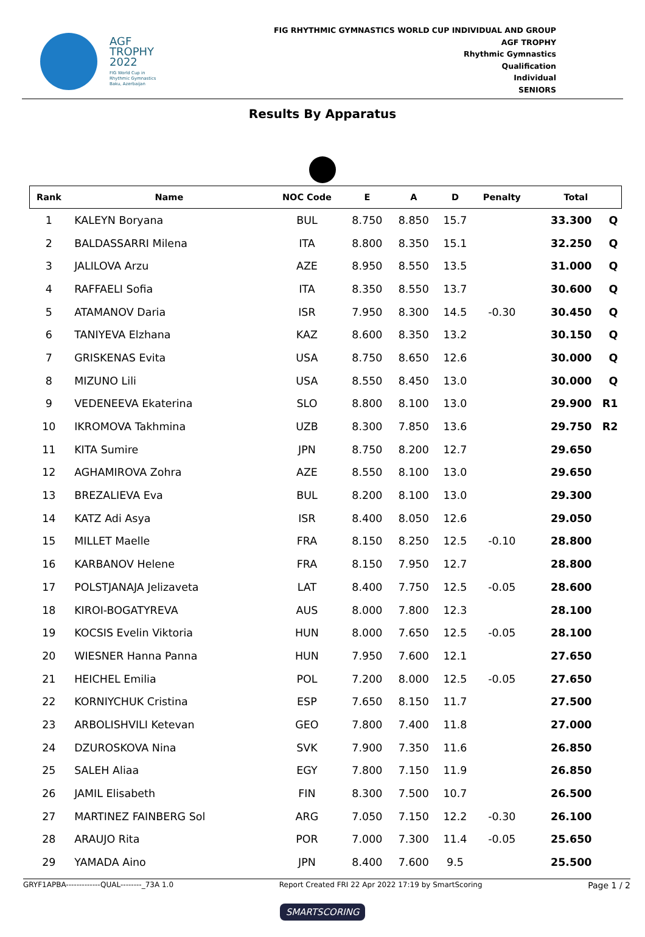AGF
TROPHY
2022
FIG World Cup in
Rhythmic Gymnastics
Baku, Azerbaijan
FIG RHYTHMIC GYMNASTICS WORLD CUP INDIVIDUAL AND GROUP
AGF TROPHY
Rhythmic Gymnastics
Qualification
Individual
SENIORS
Results By Apparatus
| Rank | Name | NOC Code | E | A | D | Penalty | Total | |
| --- | --- | --- | --- | --- | --- | --- | --- | --- |
| 1 | KALEYN Boryana | BUL | 8.750 | 8.850 | 15.7 | | 33.300 | Q |
| 2 | BALDASSARRI Milena | ITA | 8.800 | 8.350 | 15.1 | | 32.250 | Q |
| 3 | JALILOVA Arzu | AZE | 8.950 | 8.550 | 13.5 | | 31.000 | Q |
| 4 | RAFFAELI Sofia | ITA | 8.350 | 8.550 | 13.7 | | 30.600 | Q |
| 5 | ATAMANOV Daria | ISR | 7.950 | 8.300 | 14.5 | -0.30 | 30.450 | Q |
| 6 | TANIYEVA Elzhana | KAZ | 8.600 | 8.350 | 13.2 | | 30.150 | Q |
| 7 | GRISKENAS Evita | USA | 8.750 | 8.650 | 12.6 | | 30.000 | Q |
| 8 | MIZUNO Lili | USA | 8.550 | 8.450 | 13.0 | | 30.000 | Q |
| 9 | VEDENEEVA Ekaterina | SLO | 8.800 | 8.100 | 13.0 | | 29.900 | R1 |
| 10 | IKROMOVA Takhmina | UZB | 8.300 | 7.850 | 13.6 | | 29.750 | R2 |
| 11 | KITA Sumire | JPN | 8.750 | 8.200 | 12.7 | | 29.650 | |
| 12 | AGHAMIROVA Zohra | AZE | 8.550 | 8.100 | 13.0 | | 29.650 | |
| 13 | BREZALIEVA Eva | BUL | 8.200 | 8.100 | 13.0 | | 29.300 | |
| 14 | KATZ Adi Asya | ISR | 8.400 | 8.050 | 12.6 | | 29.050 | |
| 15 | MILLET Maelle | FRA | 8.150 | 8.250 | 12.5 | -0.10 | 28.800 | |
| 16 | KARBANOV Helene | FRA | 8.150 | 7.950 | 12.7 | | 28.800 | |
| 17 | POLSTJANAJA Jelizaveta | LAT | 8.400 | 7.750 | 12.5 | -0.05 | 28.600 | |
| 18 | KIROI-BOGATYREVA | AUS | 8.000 | 7.800 | 12.3 | | 28.100 | |
| 19 | KOCSIS Evelin Viktoria | HUN | 8.000 | 7.650 | 12.5 | -0.05 | 28.100 | |
| 20 | WIESNER Hanna Panna | HUN | 7.950 | 7.600 | 12.1 | | 27.650 | |
| 21 | HEICHEL Emilia | POL | 7.200 | 8.000 | 12.5 | -0.05 | 27.650 | |
| 22 | KORNIYCHUK Cristina | ESP | 7.650 | 8.150 | 11.7 | | 27.500 | |
| 23 | ARBOLISHVILI Ketevan | GEO | 7.800 | 7.400 | 11.8 | | 27.000 | |
| 24 | DZUROSKOVA Nina | SVK | 7.900 | 7.350 | 11.6 | | 26.850 | |
| 25 | SALEH Aliaa | EGY | 7.800 | 7.150 | 11.9 | | 26.850 | |
| 26 | JAMIL Elisabeth | FIN | 8.300 | 7.500 | 10.7 | | 26.500 | |
| 27 | MARTINEZ FAINBERG Sol | ARG | 7.050 | 7.150 | 12.2 | -0.30 | 26.100 | |
| 28 | ARAUJO Rita | POR | 7.000 | 7.300 | 11.4 | -0.05 | 25.650 | |
| 29 | YAMADA Aino | JPN | 8.400 | 7.600 | 9.5 | | 25.500 | |
GRYF1APBA-------------QUAL--------_73A 1.0 Report Created FRI 22 Apr 2022 17:19 by SmartScoring Page 1 / 2
SMARTSCORING